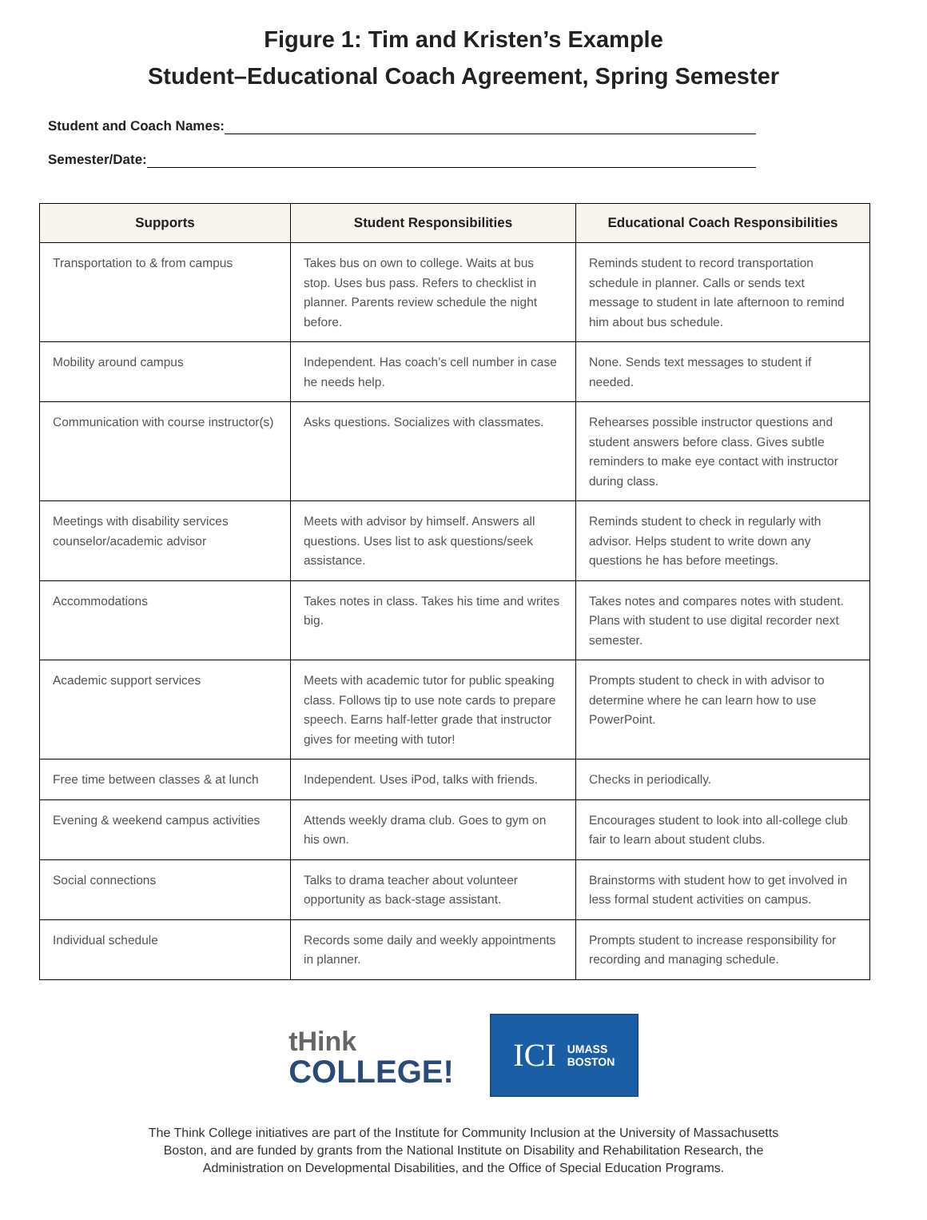Figure 1: Tim and Kristen’s Example
Student–Educational Coach Agreement, Spring Semester
Student and Coach Names:
Semester/Date:
| Supports | Student Responsibilities | Educational Coach Responsibilities |
| --- | --- | --- |
| Transportation to & from campus | Takes bus on own to college. Waits at bus stop. Uses bus pass. Refers to checklist in planner. Parents review schedule the night before. | Reminds student to record transportation schedule in planner. Calls or sends text message to student in late afternoon to remind him about bus schedule. |
| Mobility around campus | Independent. Has coach’s cell number in case he needs help. | None. Sends text messages to student if needed. |
| Communication with course instructor(s) | Asks questions. Socializes with classmates. | Rehearses possible instructor questions and student answers before class. Gives subtle reminders to make eye contact with instructor during class. |
| Meetings with disability services counselor/academic advisor | Meets with advisor by himself. Answers all questions. Uses list to ask questions/seek assistance. | Reminds student to check in regularly with advisor. Helps student to write down any questions he has before meetings. |
| Accommodations | Takes notes in class. Takes his time and writes big. | Takes notes and compares notes with student. Plans with student to use digital recorder next semester. |
| Academic support services | Meets with academic tutor for public speaking class. Follows tip to use note cards to prepare speech. Earns half-letter grade that instructor gives for meeting with tutor! | Prompts student to check in with advisor to determine where he can learn how to use PowerPoint. |
| Free time between classes & at lunch | Independent. Uses iPod, talks with friends. | Checks in periodically. |
| Evening & weekend campus activities | Attends weekly drama club. Goes to gym on his own. | Encourages student to look into all-college club fair to learn about student clubs. |
| Social connections | Talks to drama teacher about volunteer opportunity as back-stage assistant. | Brainstorms with student how to get involved in less formal student activities on campus. |
| Individual schedule | Records some daily and weekly appointments in planner. | Prompts student to increase responsibility for recording and managing schedule. |
tHink
COLLEGE!
ICI UMASS
BOSTON
The Think College initiatives are part of the Institute for Community Inclusion at the University of Massachusetts
Boston, and are funded by grants from the National Institute on Disability and Rehabilitation Research, the
Administration on Developmental Disabilities, and the Office of Special Education Programs.